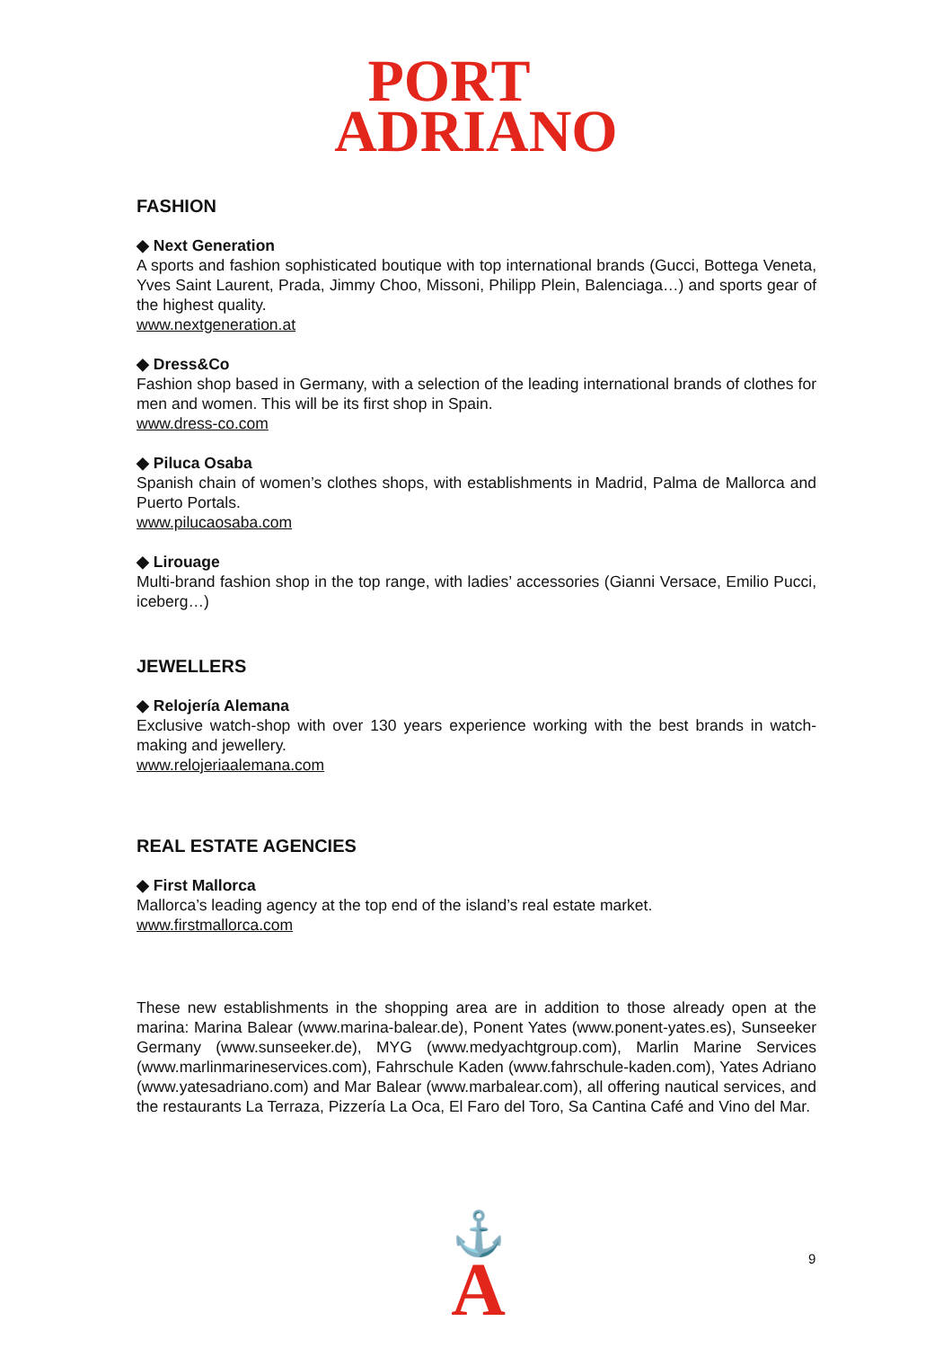PORT
ADRIANO
FASHION
◆ Next Generation
A sports and fashion sophisticated boutique with top international brands (Gucci, Bottega Veneta, Yves Saint Laurent, Prada, Jimmy Choo, Missoni, Philipp Plein, Balenciaga…) and sports gear of the highest quality.
www.nextgeneration.at
◆ Dress&Co
Fashion shop based in Germany, with a selection of the leading international brands of clothes for men and women. This will be its first shop in Spain.
www.dress-co.com
◆ Piluca Osaba
Spanish chain of women’s clothes shops, with establishments in Madrid, Palma de Mallorca and Puerto Portals.
www.pilucaosaba.com
◆ Lirouage
Multi-brand fashion shop in the top range, with ladies’ accessories (Gianni Versace, Emilio Pucci, iceberg…)
JEWELLERS
◆ Relojería Alemana
Exclusive watch-shop with over 130 years experience working with the best brands in watch-making and jewellery.
www.relojeriaalemana.com
REAL ESTATE AGENCIES
◆ First Mallorca
Mallorca’s leading agency at the top end of the island’s real estate market.
www.firstmallorca.com
These new establishments in the shopping area are in addition to those already open at the marina: Marina Balear (www.marina-balear.de), Ponent Yates (www.ponent-yates.es), Sunseeker Germany (www.sunseeker.de), MYG (www.medyachtgroup.com), Marlin Marine Services (www.marlinmarineservices.com), Fahrschule Kaden (www.fahrschule-kaden.com), Yates Adriano (www.yatesadriano.com) and Mar Balear (www.marbalear.com), all offering nautical services, and the restaurants La Terraza, Pizzería La Oca, El Faro del Toro, Sa Cantina Café and Vino del Mar.
⚓
A
9